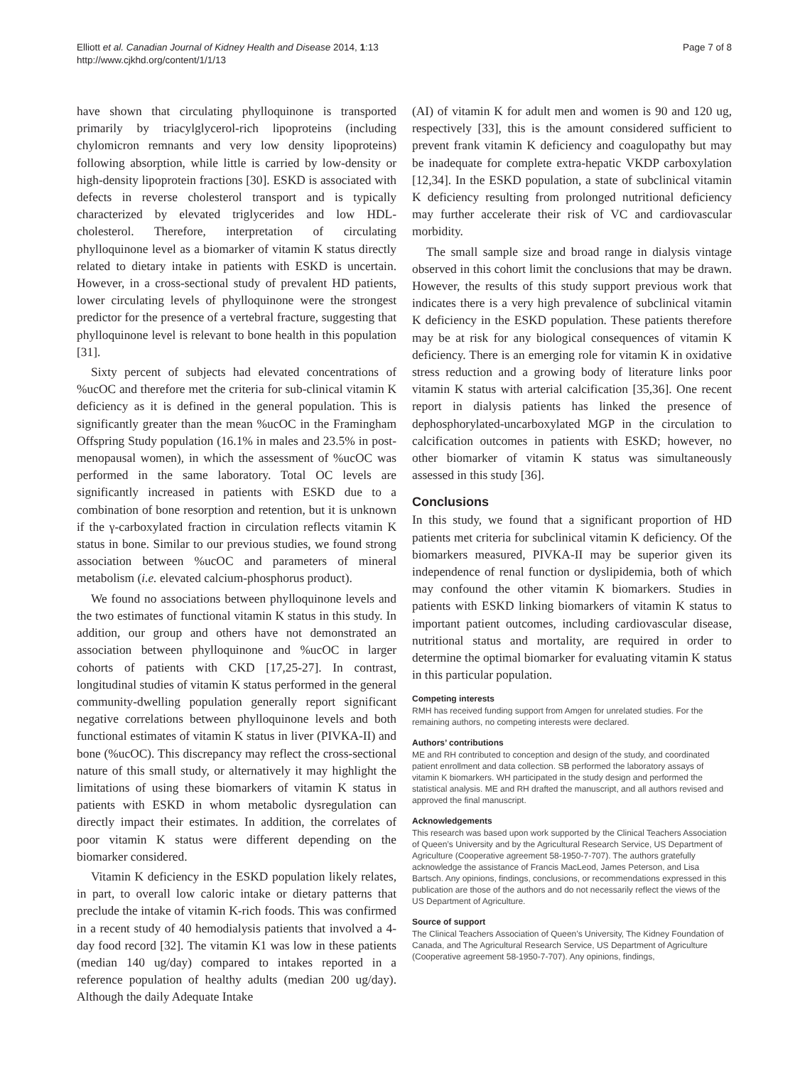Elliott et al. Canadian Journal of Kidney Health and Disease 2014, 1:13
http://www.cjkhd.org/content/1/1/13
Page 7 of 8
have shown that circulating phylloquinone is transported primarily by triacylglycerol-rich lipoproteins (including chylomicron remnants and very low density lipoproteins) following absorption, while little is carried by low-density or high-density lipoprotein fractions [30]. ESKD is associated with defects in reverse cholesterol transport and is typically characterized by elevated triglycerides and low HDL-cholesterol. Therefore, interpretation of circulating phylloquinone level as a biomarker of vitamin K status directly related to dietary intake in patients with ESKD is uncertain. However, in a cross-sectional study of prevalent HD patients, lower circulating levels of phylloquinone were the strongest predictor for the presence of a vertebral fracture, suggesting that phylloquinone level is relevant to bone health in this population [31].
Sixty percent of subjects had elevated concentrations of %ucOC and therefore met the criteria for sub-clinical vitamin K deficiency as it is defined in the general population. This is significantly greater than the mean %ucOC in the Framingham Offspring Study population (16.1% in males and 23.5% in post-menopausal women), in which the assessment of %ucOC was performed in the same laboratory. Total OC levels are significantly increased in patients with ESKD due to a combination of bone resorption and retention, but it is unknown if the γ-carboxylated fraction in circulation reflects vitamin K status in bone. Similar to our previous studies, we found strong association between %ucOC and parameters of mineral metabolism (i.e. elevated calcium-phosphorus product).
We found no associations between phylloquinone levels and the two estimates of functional vitamin K status in this study. In addition, our group and others have not demonstrated an association between phylloquinone and %ucOC in larger cohorts of patients with CKD [17,25-27]. In contrast, longitudinal studies of vitamin K status performed in the general community-dwelling population generally report significant negative correlations between phylloquinone levels and both functional estimates of vitamin K status in liver (PIVKA-II) and bone (%ucOC). This discrepancy may reflect the cross-sectional nature of this small study, or alternatively it may highlight the limitations of using these biomarkers of vitamin K status in patients with ESKD in whom metabolic dysregulation can directly impact their estimates. In addition, the correlates of poor vitamin K status were different depending on the biomarker considered.
Vitamin K deficiency in the ESKD population likely relates, in part, to overall low caloric intake or dietary patterns that preclude the intake of vitamin K-rich foods. This was confirmed in a recent study of 40 hemodialysis patients that involved a 4-day food record [32]. The vitamin K1 was low in these patients (median 140 ug/day) compared to intakes reported in a reference population of healthy adults (median 200 ug/day). Although the daily Adequate Intake
(AI) of vitamin K for adult men and women is 90 and 120 ug, respectively [33], this is the amount considered sufficient to prevent frank vitamin K deficiency and coagulopathy but may be inadequate for complete extra-hepatic VKDP carboxylation [12,34]. In the ESKD population, a state of subclinical vitamin K deficiency resulting from prolonged nutritional deficiency may further accelerate their risk of VC and cardiovascular morbidity.
The small sample size and broad range in dialysis vintage observed in this cohort limit the conclusions that may be drawn. However, the results of this study support previous work that indicates there is a very high prevalence of subclinical vitamin K deficiency in the ESKD population. These patients therefore may be at risk for any biological consequences of vitamin K deficiency. There is an emerging role for vitamin K in oxidative stress reduction and a growing body of literature links poor vitamin K status with arterial calcification [35,36]. One recent report in dialysis patients has linked the presence of dephosphorylated-uncarboxylated MGP in the circulation to calcification outcomes in patients with ESKD; however, no other biomarker of vitamin K status was simultaneously assessed in this study [36].
Conclusions
In this study, we found that a significant proportion of HD patients met criteria for subclinical vitamin K deficiency. Of the biomarkers measured, PIVKA-II may be superior given its independence of renal function or dyslipidemia, both of which may confound the other vitamin K biomarkers. Studies in patients with ESKD linking biomarkers of vitamin K status to important patient outcomes, including cardiovascular disease, nutritional status and mortality, are required in order to determine the optimal biomarker for evaluating vitamin K status in this particular population.
Competing interests
RMH has received funding support from Amgen for unrelated studies. For the remaining authors, no competing interests were declared.
Authors’ contributions
ME and RH contributed to conception and design of the study, and coordinated patient enrollment and data collection. SB performed the laboratory assays of vitamin K biomarkers. WH participated in the study design and performed the statistical analysis. ME and RH drafted the manuscript, and all authors revised and approved the final manuscript.
Acknowledgements
This research was based upon work supported by the Clinical Teachers Association of Queen’s University and by the Agricultural Research Service, US Department of Agriculture (Cooperative agreement 58-1950-7-707). The authors gratefully acknowledge the assistance of Francis MacLeod, James Peterson, and Lisa Bartsch. Any opinions, findings, conclusions, or recommendations expressed in this publication are those of the authors and do not necessarily reflect the views of the US Department of Agriculture.
Source of support
The Clinical Teachers Association of Queen’s University, The Kidney Foundation of Canada, and The Agricultural Research Service, US Department of Agriculture (Cooperative agreement 58-1950-7-707). Any opinions, findings,